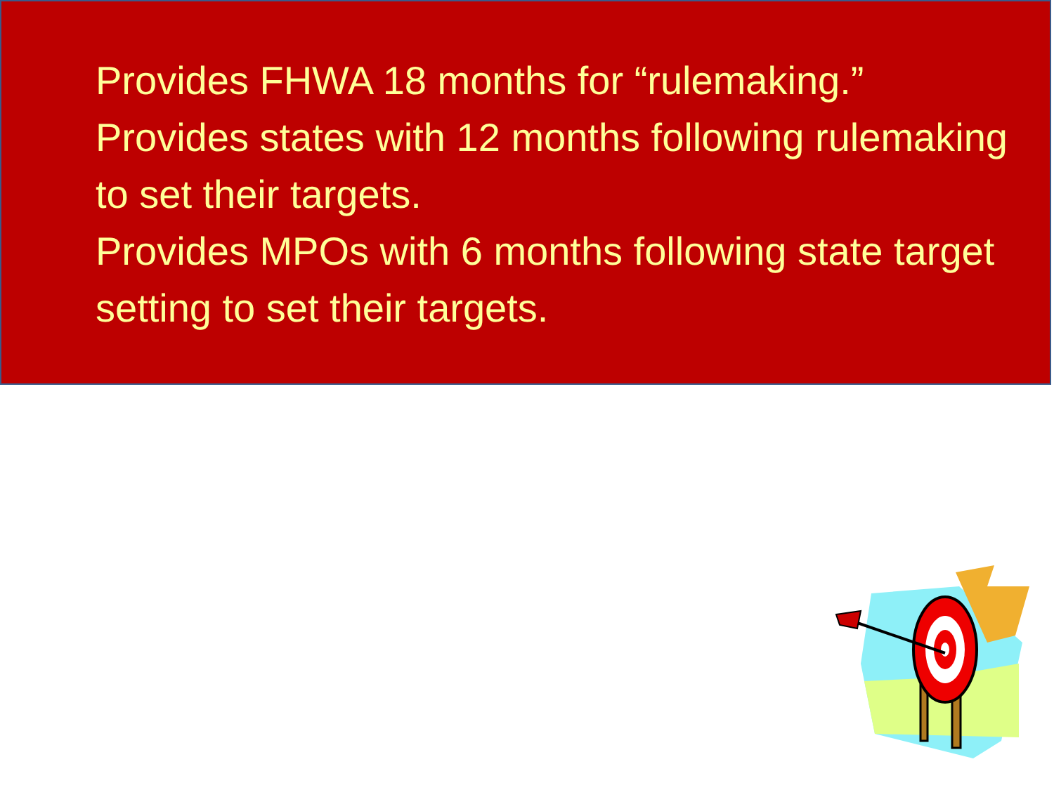Provides FHWA 18 months for “rulemaking.”
Provides states with 12 months following rulemaking to set their targets.
Provides MPOs with 6 months following state target setting to set their targets.